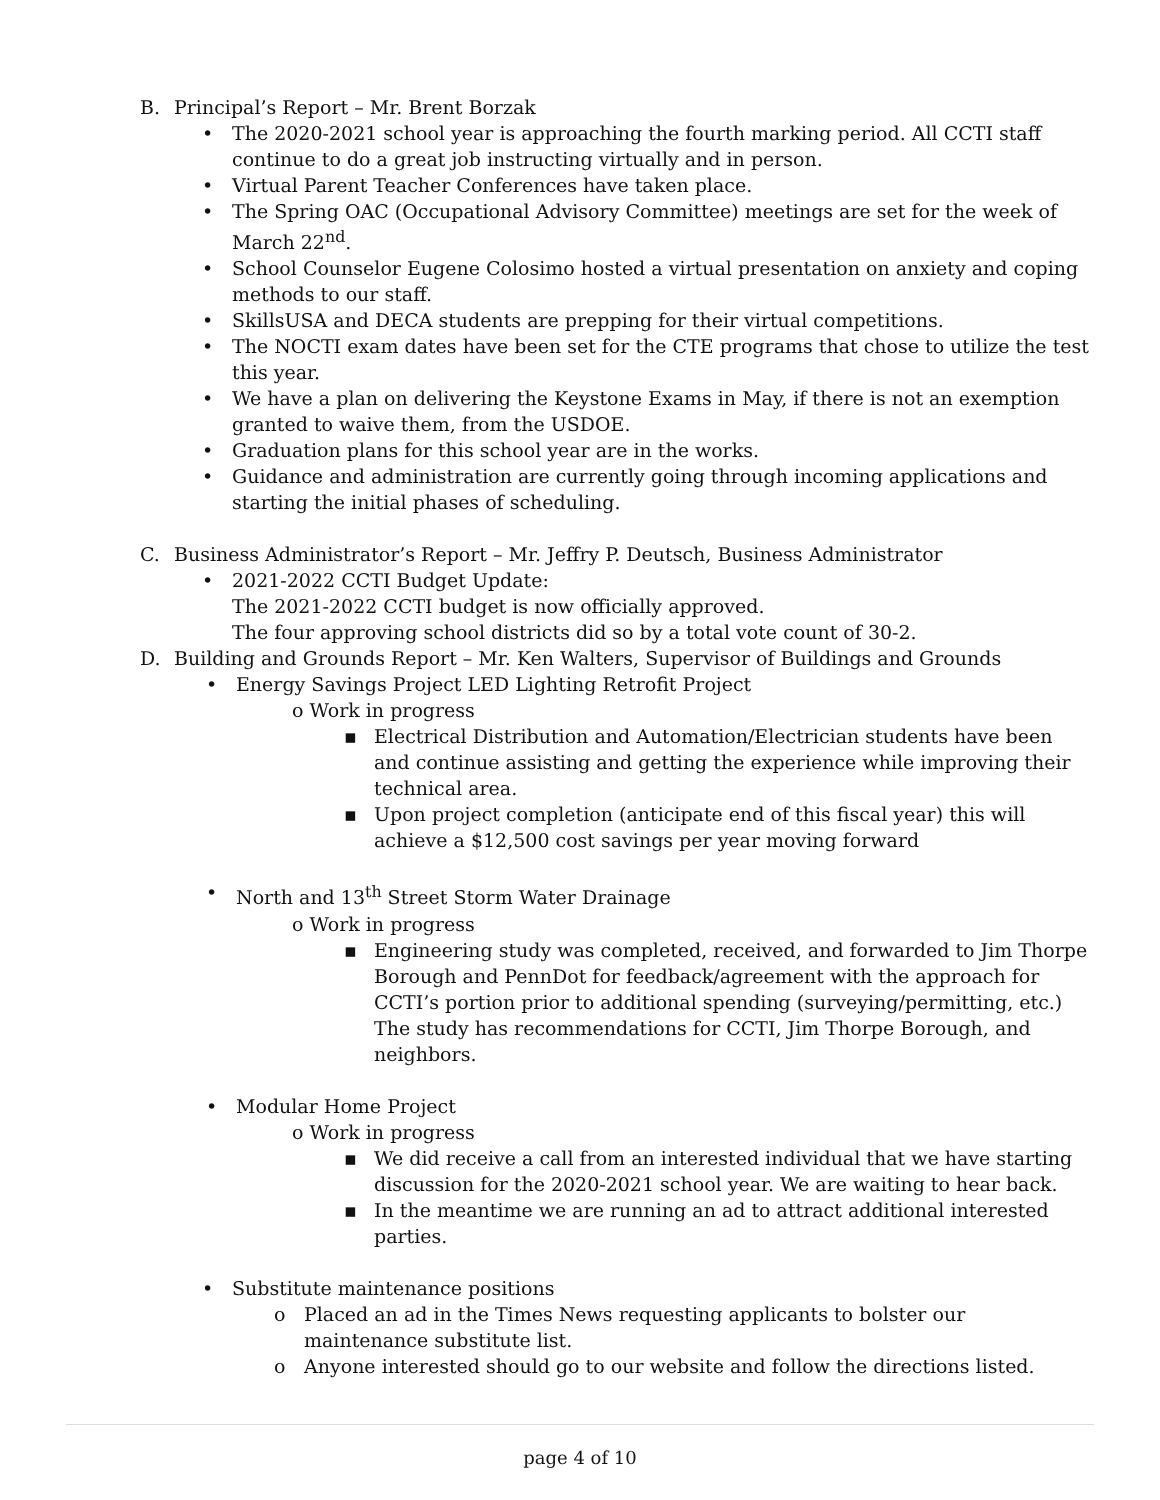B. Principal’s Report – Mr. Brent Borzak
• The 2020-2021 school year is approaching the fourth marking period. All CCTI staff continue to do a great job instructing virtually and in person.
• Virtual Parent Teacher Conferences have taken place.
• The Spring OAC (Occupational Advisory Committee) meetings are set for the week of March 22<sup>nd</sup>.
• School Counselor Eugene Colosimo hosted a virtual presentation on anxiety and coping methods to our staff.
• SkillsUSA and DECA students are prepping for their virtual competitions.
• The NOCTI exam dates have been set for the CTE programs that chose to utilize the test this year.
• We have a plan on delivering the Keystone Exams in May, if there is not an exemption granted to waive them, from the USDOE.
• Graduation plans for this school year are in the works.
• Guidance and administration are currently going through incoming applications and starting the initial phases of scheduling.
C. Business Administrator’s Report – Mr. Jeffry P. Deutsch, Business Administrator
• 2021-2022 CCTI Budget Update:
The 2021-2022 CCTI budget is now officially approved.
The four approving school districts did so by a total vote count of 30-2.
D. Building and Grounds Report – Mr. Ken Walters, Supervisor of Buildings and Grounds
• Energy Savings Project LED Lighting Retrofit Project
o Work in progress
▪ Electrical Distribution and Automation/Electrician students have been and continue assisting and getting the experience while improving their technical area.
▪ Upon project completion (anticipate end of this fiscal year) this will achieve a $12,500 cost savings per year moving forward
• North and 13<sup>th</sup> Street Storm Water Drainage
o Work in progress
▪ Engineering study was completed, received, and forwarded to Jim Thorpe Borough and PennDot for feedback/agreement with the approach for CCTI’s portion prior to additional spending (surveying/permitting, etc.) The study has recommendations for CCTI, Jim Thorpe Borough, and neighbors.
• Modular Home Project
o Work in progress
▪ We did receive a call from an interested individual that we have starting discussion for the 2020-2021 school year. We are waiting to hear back.
▪ In the meantime we are running an ad to attract additional interested parties.
• Substitute maintenance positions
o Placed an ad in the Times News requesting applicants to bolster our maintenance substitute list.
o Anyone interested should go to our website and follow the directions listed.
page 4 of 10